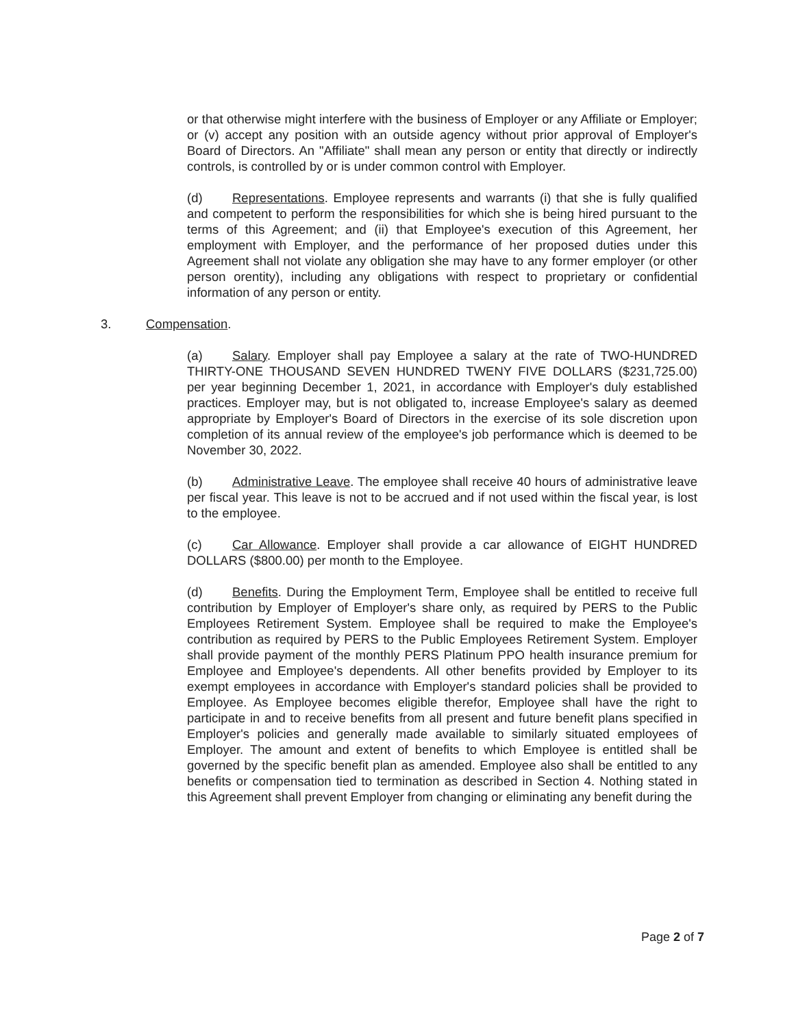or that otherwise might interfere with the business of Employer or any Affiliate or Employer; or (v) accept any position with an outside agency without prior approval of Employer's Board of Directors. An "Affiliate" shall mean any person or entity that directly or indirectly controls, is controlled by or is under common control with Employer.
(d) Representations. Employee represents and warrants (i) that she is fully qualified and competent to perform the responsibilities for which she is being hired pursuant to the terms of this Agreement; and (ii) that Employee's execution of this Agreement, her employment with Employer, and the performance of her proposed duties under this Agreement shall not violate any obligation she may have to any former employer (or other person orentity), including any obligations with respect to proprietary or confidential information of any person or entity.
3. Compensation.
(a) Salary. Employer shall pay Employee a salary at the rate of TWO-HUNDRED THIRTY-ONE THOUSAND SEVEN HUNDRED TWENY FIVE DOLLARS ($231,725.00) per year beginning December 1, 2021, in accordance with Employer's duly established practices. Employer may, but is not obligated to, increase Employee's salary as deemed appropriate by Employer's Board of Directors in the exercise of its sole discretion upon completion of its annual review of the employee's job performance which is deemed to be November 30, 2022.
(b) Administrative Leave. The employee shall receive 40 hours of administrative leave per fiscal year. This leave is not to be accrued and if not used within the fiscal year, is lost to the employee.
(c) Car Allowance. Employer shall provide a car allowance of EIGHT HUNDRED DOLLARS ($800.00) per month to the Employee.
(d) Benefits. During the Employment Term, Employee shall be entitled to receive full contribution by Employer of Employer's share only, as required by PERS to the Public Employees Retirement System. Employee shall be required to make the Employee's contribution as required by PERS to the Public Employees Retirement System. Employer shall provide payment of the monthly PERS Platinum PPO health insurance premium for Employee and Employee's dependents. All other benefits provided by Employer to its exempt employees in accordance with Employer's standard policies shall be provided to Employee. As Employee becomes eligible therefor, Employee shall have the right to participate in and to receive benefits from all present and future benefit plans specified in Employer's policies and generally made available to similarly situated employees of Employer. The amount and extent of benefits to which Employee is entitled shall be governed by the specific benefit plan as amended. Employee also shall be entitled to any benefits or compensation tied to termination as described in Section 4. Nothing stated in this Agreement shall prevent Employer from changing or eliminating any benefit during the
Page 2 of 7